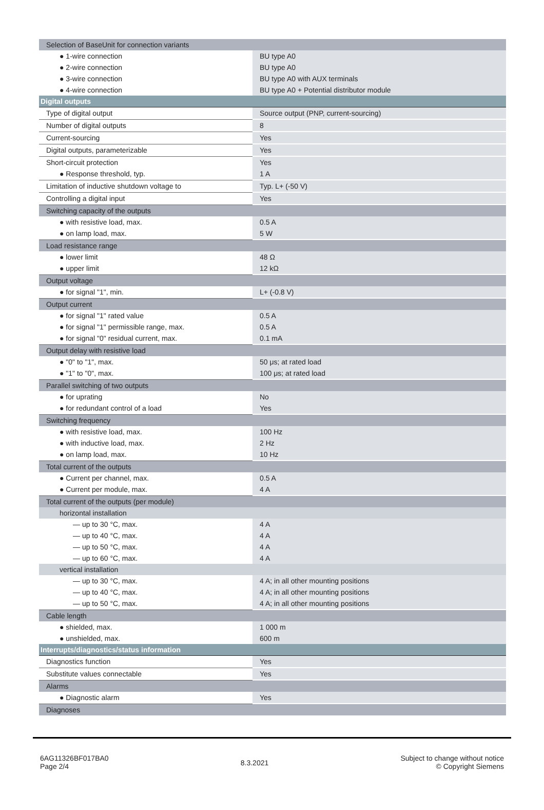| Selection of BaseUnit for connection variants | |
| ● 1-wire connection | BU type A0 |
| ● 2-wire connection | BU type A0 |
| ● 3-wire connection | BU type A0 with AUX terminals |
| ● 4-wire connection | BU type A0 + Potential distributor module |
| Digital outputs | |
| Type of digital output | Source output (PNP, current-sourcing) |
| Number of digital outputs | 8 |
| Current-sourcing | Yes |
| Digital outputs, parameterizable | Yes |
| Short-circuit protection | Yes |
| ● Response threshold, typ. | 1 A |
| Limitation of inductive shutdown voltage to | Typ. L+ (-50 V) |
| Controlling a digital input | Yes |
| Switching capacity of the outputs | |
| ● with resistive load, max. | 0.5 A |
| ● on lamp load, max. | 5 W |
| Load resistance range | |
| ● lower limit | 48 Ω |
| ● upper limit | 12 kΩ |
| Output voltage | |
| ● for signal "1", min. | L+ (-0.8 V) |
| Output current | |
| ● for signal "1" rated value | 0.5 A |
| ● for signal "1" permissible range, max. | 0.5 A |
| ● for signal "0" residual current, max. | 0.1 mA |
| Output delay with resistive load | |
| ● "0" to "1", max. | 50 μs; at rated load |
| ● "1" to "0", max. | 100 μs; at rated load |
| Parallel switching of two outputs | |
| ● for uprating | No |
| ● for redundant control of a load | Yes |
| Switching frequency | |
| ● with resistive load, max. | 100 Hz |
| ● with inductive load, max. | 2 Hz |
| ● on lamp load, max. | 10 Hz |
| Total current of the outputs | |
| ● Current per channel, max. | 0.5 A |
| ● Current per module, max. | 4 A |
| Total current of the outputs (per module) | |
| horizontal installation | |
| — up to 30 °C, max. | 4 A |
| — up to 40 °C, max. | 4 A |
| — up to 50 °C, max. | 4 A |
| — up to 60 °C, max. | 4 A |
| vertical installation | |
| — up to 30 °C, max. | 4 A; in all other mounting positions |
| — up to 40 °C, max. | 4 A; in all other mounting positions |
| — up to 50 °C, max. | 4 A; in all other mounting positions |
| Cable length | |
| ● shielded, max. | 1 000 m |
| ● unshielded, max. | 600 m |
| Interrupts/diagnostics/status information | |
| Diagnostics function | Yes |
| Substitute values connectable | Yes |
| Alarms | |
| ● Diagnostic alarm | Yes |
| Diagnoses | |
6AG11326BF017BA0
Page 2/4
8.3.2021
Subject to change without notice
© Copyright Siemens